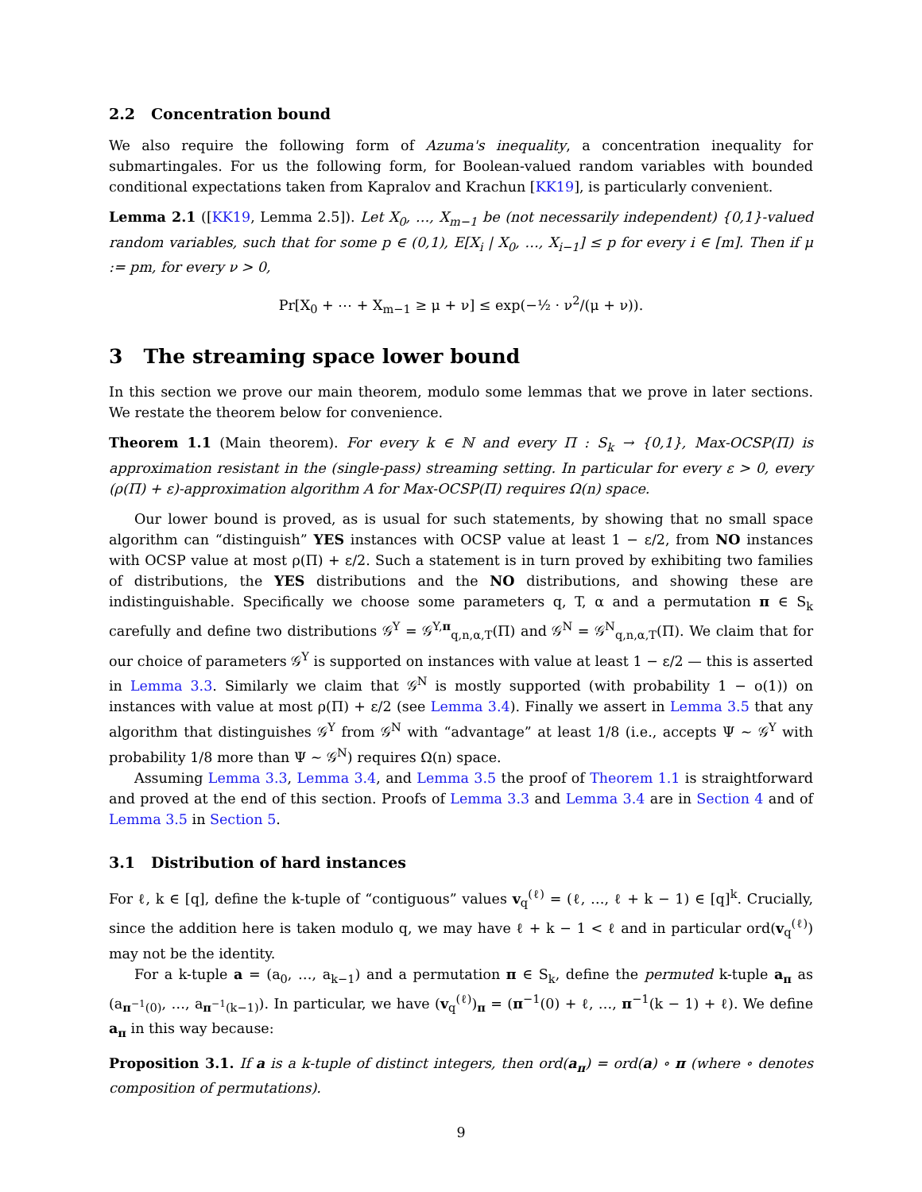2.2 Concentration bound
We also require the following form of Azuma's inequality, a concentration inequality for submartingales. For us the following form, for Boolean-valued random variables with bounded conditional expectations taken from Kapralov and Krachun [KK19], is particularly convenient.
Lemma 2.1 ([KK19, Lemma 2.5]). Let X<sub>0</sub>, …, X<sub>m−1</sub> be (not necessarily independent) {0,1}-valued random variables, such that for some p ∈ (0,1), E[X<sub>i</sub> | X<sub>0</sub>, …, X<sub>i−1</sub>] ≤ p for every i ∈ [m]. Then if μ := pm, for every ν > 0,
Pr[X<sub>0</sub> + ⋯ + X<sub>m−1</sub> ≥ μ + ν] ≤ exp(−½ · ν<sup>2</sup>/(μ + ν)).
3 The streaming space lower bound
In this section we prove our main theorem, modulo some lemmas that we prove in later sections. We restate the theorem below for convenience.
Theorem 1.1 (Main theorem). For every k ∈ ℕ and every Π : S<sub>k</sub> → {0,1}, Max-OCSP(Π) is approximation resistant in the (single-pass) streaming setting. In particular for every ε > 0, every (ρ(Π) + ε)-approximation algorithm A for Max-OCSP(Π) requires Ω(n) space.
Our lower bound is proved, as is usual for such statements, by showing that no small space algorithm can “distinguish” YES instances with OCSP value at least 1 − ε/2, from NO instances with OCSP value at most ρ(Π) + ε/2. Such a statement is in turn proved by exhibiting two families of distributions, the YES distributions and the NO distributions, and showing these are indistinguishable. Specifically we choose some parameters q, T, α and a permutation π ∈ S<sub>k</sub> carefully and define two distributions 𝒢<sup>Y</sup> = 𝒢<sup>Y,π</sup><sub>q,n,α,T</sub>(Π) and 𝒢<sup>N</sup> = 𝒢<sup>N</sup><sub>q,n,α,T</sub>(Π). We claim that for our choice of parameters 𝒢<sup>Y</sup> is supported on instances with value at least 1 − ε/2 — this is asserted in Lemma 3.3. Similarly we claim that 𝒢<sup>N</sup> is mostly supported (with probability 1 − o(1)) on instances with value at most ρ(Π) + ε/2 (see Lemma 3.4). Finally we assert in Lemma 3.5 that any algorithm that distinguishes 𝒢<sup>Y</sup> from 𝒢<sup>N</sup> with “advantage” at least 1/8 (i.e., accepts Ψ ∼ 𝒢<sup>Y</sup> with probability 1/8 more than Ψ ∼ 𝒢<sup>N</sup>) requires Ω(n) space.
Assuming Lemma 3.3, Lemma 3.4, and Lemma 3.5 the proof of Theorem 1.1 is straightforward and proved at the end of this section. Proofs of Lemma 3.3 and Lemma 3.4 are in Section 4 and of Lemma 3.5 in Section 5.
3.1 Distribution of hard instances
For ℓ, k ∈ [q], define the k-tuple of “contiguous” values v<sub>q</sub><sup>(ℓ)</sup> = (ℓ, …, ℓ + k − 1) ∈ [q]<sup>k</sup>. Crucially, since the addition here is taken modulo q, we may have ℓ + k − 1 < ℓ and in particular ord(v<sub>q</sub><sup>(ℓ)</sup>) may not be the identity.
For a k-tuple a = (a<sub>0</sub>, …, a<sub>k−1</sub>) and a permutation π ∈ S<sub>k</sub>, define the permuted k-tuple a<sub>π</sub> as (a<sub>π<sup>−1</sup>(0)</sub>, …, a<sub>π<sup>−1</sup>(k−1)</sub>). In particular, we have (v<sub>q</sub><sup>(ℓ)</sup>)<sub>π</sub> = (π<sup>−1</sup>(0) + ℓ, …, π<sup>−1</sup>(k − 1) + ℓ). We define a<sub>π</sub> in this way because:
Proposition 3.1. If a is a k-tuple of distinct integers, then ord(a<sub>π</sub>) = ord(a) ∘ π (where ∘ denotes composition of permutations).
9